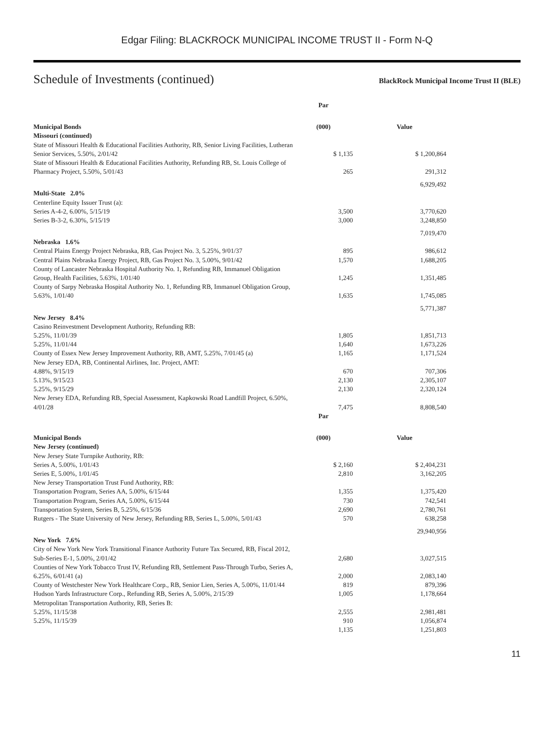Edgar Filing: BLACKROCK MUNICIPAL INCOME TRUST II - Form N-Q
Schedule of Investments (continued)
BlackRock Municipal Income Trust II (BLE)
| | Par | |
| --- | --- | --- |
| Municipal Bonds | (000) | Value |
| Missouri (continued) | | |
| State of Missouri Health & Educational Facilities Authority, RB, Senior Living Facilities, Lutheran Senior Services, 5.50%, 2/01/42 | $ 1,135 | $ 1,200,864 |
| State of Missouri Health & Educational Facilities Authority, Refunding RB, St. Louis College of Pharmacy Project, 5.50%, 5/01/43 | 265 | 291,312 |
| | | 6,929,492 |
| Multi-State 2.0% | | |
| Centerline Equity Issuer Trust (a): | | |
| Series A-4-2, 6.00%, 5/15/19 | 3,500 | 3,770,620 |
| Series B-3-2, 6.30%, 5/15/19 | 3,000 | 3,248,850 |
| | | 7,019,470 |
| Nebraska 1.6% | | |
| Central Plains Energy Project Nebraska, RB, Gas Project No. 3, 5.25%, 9/01/37 | 895 | 986,612 |
| Central Plains Nebraska Energy Project, RB, Gas Project No. 3, 5.00%, 9/01/42 | 1,570 | 1,688,205 |
| County of Lancaster Nebraska Hospital Authority No. 1, Refunding RB, Immanuel Obligation Group, Health Facilities, 5.63%, 1/01/40 | 1,245 | 1,351,485 |
| County of Sarpy Nebraska Hospital Authority No. 1, Refunding RB, Immanuel Obligation Group, 5.63%, 1/01/40 | 1,635 | 1,745,085 |
| | | 5,771,387 |
| New Jersey 8.4% | | |
| Casino Reinvestment Development Authority, Refunding RB: | | |
| 5.25%, 11/01/39 | 1,805 | 1,851,713 |
| 5.25%, 11/01/44 | 1,640 | 1,673,226 |
| County of Essex New Jersey Improvement Authority, RB, AMT, 5.25%, 7/01/45 (a) | 1,165 | 1,171,524 |
| New Jersey EDA, RB, Continental Airlines, Inc. Project, AMT: | | |
| 4.88%, 9/15/19 | 670 | 707,306 |
| 5.13%, 9/15/23 | 2,130 | 2,305,107 |
| 5.25%, 9/15/29 | 2,130 | 2,320,124 |
| New Jersey EDA, Refunding RB, Special Assessment, Kapkowski Road Landfill Project, 6.50%, 4/01/28 | 7,475 | 8,808,540 |
| | Par | |
| Municipal Bonds | (000) | Value |
| New Jersey (continued) | | |
| New Jersey State Turnpike Authority, RB: | | |
| Series A, 5.00%, 1/01/43 | $ 2,160 | $ 2,404,231 |
| Series E, 5.00%, 1/01/45 | 2,810 | 3,162,205 |
| New Jersey Transportation Trust Fund Authority, RB: | | |
| Transportation Program, Series AA, 5.00%, 6/15/44 | 1,355 | 1,375,420 |
| Transportation Program, Series AA, 5.00%, 6/15/44 | 730 | 742,541 |
| Transportation System, Series B, 5.25%, 6/15/36 | 2,690 | 2,780,761 |
| Rutgers - The State University of New Jersey, Refunding RB, Series L, 5.00%, 5/01/43 | 570 | 638,258 |
| | | 29,940,956 |
| New York 7.6% | | |
| City of New York New York Transitional Finance Authority Future Tax Secured, RB, Fiscal 2012, Sub-Series E-1, 5.00%, 2/01/42 | 2,680 | 3,027,515 |
| Counties of New York Tobacco Trust IV, Refunding RB, Settlement Pass-Through Turbo, Series A, 6.25%, 6/01/41 (a) | 2,000 | 2,083,140 |
| County of Westchester New York Healthcare Corp., RB, Senior Lien, Series A, 5.00%, 11/01/44 | 819 | 879,396 |
| Hudson Yards Infrastructure Corp., Refunding RB, Series A, 5.00%, 2/15/39 | 1,005 | 1,178,664 |
| Metropolitan Transportation Authority, RB, Series B: | | |
| 5.25%, 11/15/38 | 2,555 | 2,981,481 |
| 5.25%, 11/15/39 | 910 | 1,056,874 |
| | 1,135 | 1,251,803 |
11